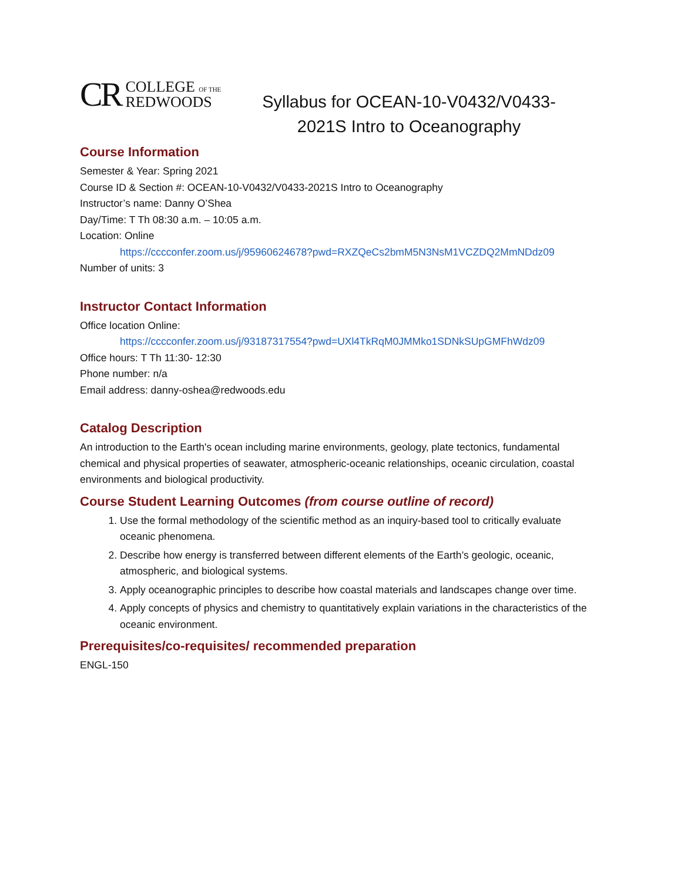CR COLLEGE OF THE
REDWOODS
Syllabus for OCEAN-10-V0432/V0433-
2021S Intro to Oceanography
Course Information
Semester & Year: Spring 2021
Course ID & Section #: OCEAN-10-V0432/V0433-2021S Intro to Oceanography
Instructor’s name: Danny O’Shea
Day/Time: T Th 08:30 a.m. – 10:05 a.m.
Location: Online
https://cccconfer.zoom.us/j/95960624678?pwd=RXZQeCs2bmM5N3NsM1VCZDQ2MmNDdz09
Number of units: 3
Instructor Contact Information
Office location Online:
https://cccconfer.zoom.us/j/93187317554?pwd=UXl4TkRqM0JMMko1SDNkSUpGMFhWdz09
Office hours: T Th 11:30- 12:30
Phone number: n/a
Email address: danny-oshea@redwoods.edu
Catalog Description
An introduction to the Earth's ocean including marine environments, geology, plate tectonics, fundamental chemical and physical properties of seawater, atmospheric-oceanic relationships, oceanic circulation, coastal environments and biological productivity.
Course Student Learning Outcomes (from course outline of record)
1. Use the formal methodology of the scientific method as an inquiry-based tool to critically evaluate oceanic phenomena.
2. Describe how energy is transferred between different elements of the Earth’s geologic, oceanic, atmospheric, and biological systems.
3. Apply oceanographic principles to describe how coastal materials and landscapes change over time.
4. Apply concepts of physics and chemistry to quantitatively explain variations in the characteristics of the oceanic environment.
Prerequisites/co-requisites/ recommended preparation
ENGL-150